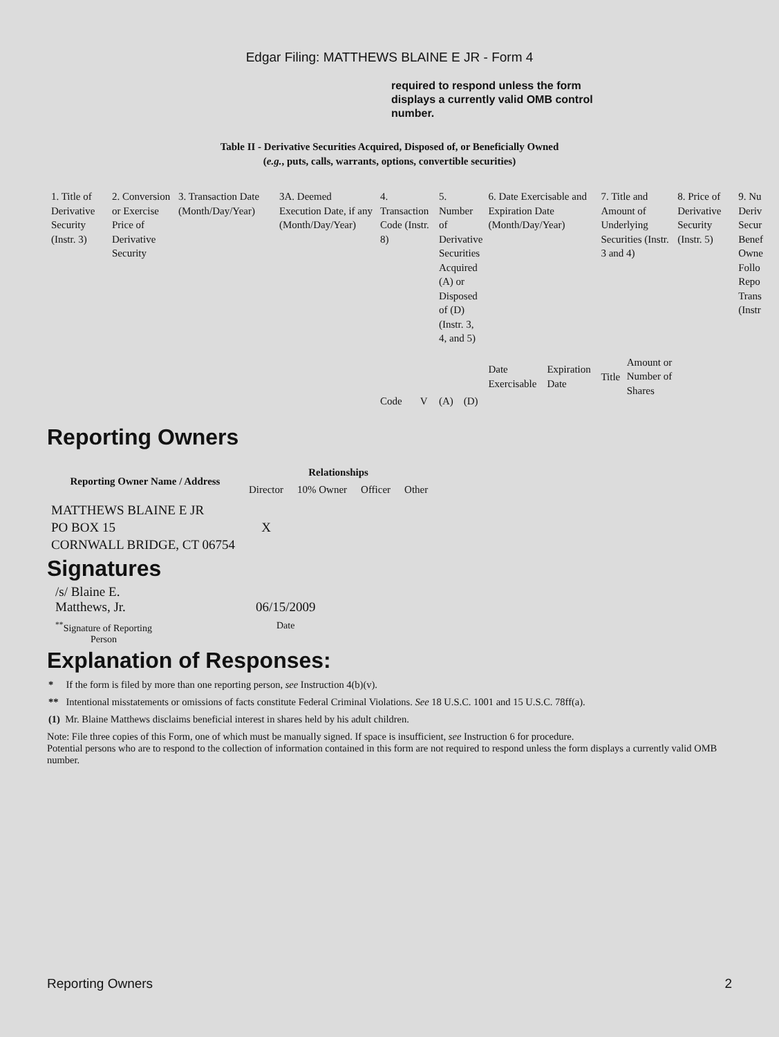Edgar Filing: MATTHEWS BLAINE E JR - Form 4
required to respond unless the form displays a currently valid OMB control number.
Table II - Derivative Securities Acquired, Disposed of, or Beneficially Owned
(e.g., puts, calls, warrants, options, convertible securities)
| 1. Title of Derivative Security (Instr. 3) | 2. Conversion or Exercise Price of Derivative Security | 3. Transaction Date (Month/Day/Year) | 3A. Deemed Execution Date, if any (Month/Day/Year) | 4. Transaction Code (Instr. 8) | | 5. Number of Derivative Securities Acquired (A) or Disposed of (D) (Instr. 3, 4, and 5) | | 6. Date Exercisable and Expiration Date (Month/Day/Year) | | 7. Title and Amount of Underlying Securities (Instr. 3 and 4) | | 8. Price of Derivative Security (Instr. 5) | 9. Nu Deriv Secur Benef Owne Follo Repo Trans (Instr |
| | | | | Code | V | (A) | (D) | Date Exercisable | Expiration Date | Title | Amount or Number of Shares | | |
Reporting Owners
| Reporting Owner Name / Address | Relationships | | | |
| --- | --- | --- | --- | --- |
| | Director | 10% Owner | Officer | Other |
| MATTHEWS BLAINE E JR PO BOX 15 CORNWALL BRIDGE, CT 06754 | X | | | |
Signatures
| /s/ Blaine E. Matthews, Jr. | 06/15/2009 |
| <sup>**</sup> Signature of Reporting Person | Date |
Explanation of Responses:
* If the form is filed by more than one reporting person, see Instruction 4(b)(v).
** Intentional misstatements or omissions of facts constitute Federal Criminal Violations. See 18 U.S.C. 1001 and 15 U.S.C. 78ff(a).
(1) Mr. Blaine Matthews disclaims beneficial interest in shares held by his adult children.
Note: File three copies of this Form, one of which must be manually signed. If space is insufficient, see Instruction 6 for procedure.
Potential persons who are to respond to the collection of information contained in this form are not required to respond unless the form displays a currently valid OMB number.
Reporting Owners 2